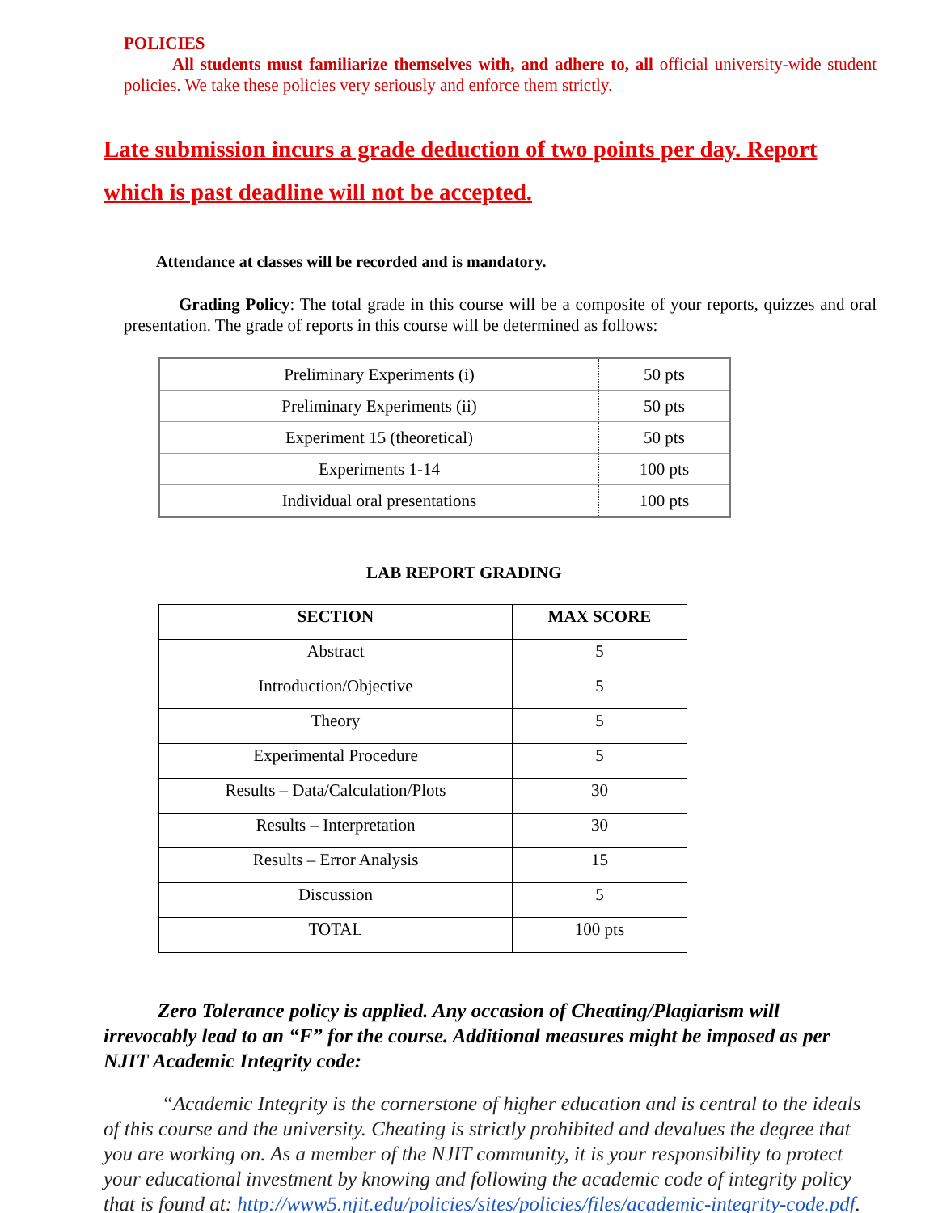POLICIES
All students must familiarize themselves with, and adhere to, all official university-wide student policies. We take these policies very seriously and enforce them strictly.
Late submission incurs a grade deduction of two points per day. Report which is past deadline will not be accepted.
Attendance at classes will be recorded and is mandatory.
Grading Policy: The total grade in this course will be a composite of your reports, quizzes and oral presentation. The grade of reports in this course will be determined as follows:
| Preliminary Experiments (i) | 50 pts |
| Preliminary Experiments (ii) | 50 pts |
| Experiment 15 (theoretical) | 50 pts |
| Experiments 1-14 | 100 pts |
| Individual oral presentations | 100 pts |
LAB REPORT GRADING
| SECTION | MAX SCORE |
| --- | --- |
| Abstract | 5 |
| Introduction/Objective | 5 |
| Theory | 5 |
| Experimental Procedure | 5 |
| Results – Data/Calculation/Plots | 30 |
| Results – Interpretation | 30 |
| Results – Error Analysis | 15 |
| Discussion | 5 |
| TOTAL | 100 pts |
Zero Tolerance policy is applied. Any occasion of Cheating/Plagiarism will irrevocably lead to an “F” for the course. Additional measures might be imposed as per NJIT Academic Integrity code:
“Academic Integrity is the cornerstone of higher education and is central to the ideals of this course and the university. Cheating is strictly prohibited and devalues the degree that you are working on. As a member of the NJIT community, it is your responsibility to protect your educational investment by knowing and following the academic code of integrity policy that is found at: http://www5.njit.edu/policies/sites/policies/files/academic-integrity-code.pdf.